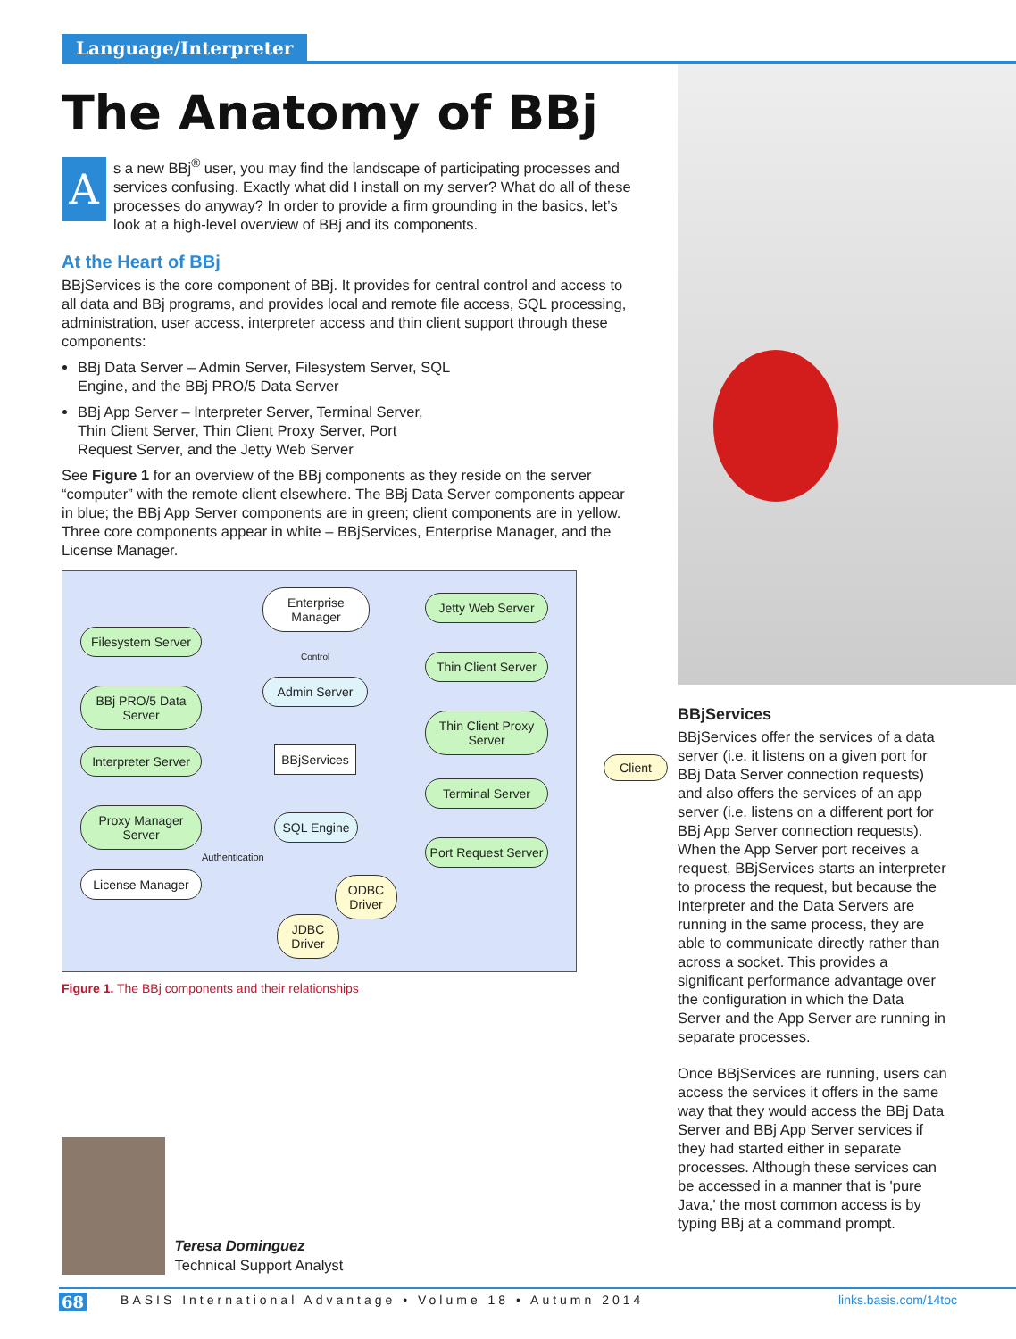Language/Interpreter
The Anatomy of BBj
As a new BBj<sup>®</sup> user, you may find the landscape of participating processes and services confusing. Exactly what did I install on my server? What do all of these processes do anyway? In order to provide a firm grounding in the basics, let’s look at a high-level overview of BBj and its components.
At the Heart of BBj
BBjServices is the core component of BBj. It provides for central control and access to all data and BBj programs, and provides local and remote file access, SQL processing, administration, user access, interpreter access and thin client support through these components:
BBj Data Server – Admin Server, Filesystem Server, SQL Engine, and the BBj PRO/5 Data Server
BBj App Server – Interpreter Server, Terminal Server, Thin Client Server, Thin Client Proxy Server, Port Request Server, and the Jetty Web Server
See Figure 1 for an overview of the BBj components as they reside on the server “computer” with the remote client elsewhere. The BBj Data Server components appear in blue; the BBj App Server components are in green; client components are in yellow. Three core components appear in white – BBjServices, Enterprise Manager, and the License Manager.
Enterprise Manager
Filesystem Server
BBj PRO/5 Data Server
Interpreter Server
Proxy Manager Server
License Manager
Admin Server
BBjServices
SQL Engine
ODBC Driver
JDBC Driver
Jetty Web Server
Thin Client Server
Thin Client Proxy Server
Terminal Server
Port Request Server
Client
Control
Authentication
Figure 1. The BBj components and their relationships
BBjServices
BBjServices offer the services of a data server (i.e. it listens on a given port for BBj Data Server connection requests) and also offers the services of an app server (i.e. listens on a different port for BBj App Server connection requests). When the App Server port receives a request, BBjServices starts an interpreter to process the request, but because the Interpreter and the Data Servers are running in the same process, they are able to communicate directly rather than across a socket. This provides a significant performance advantage over the configuration in which the Data Server and the App Server are running in separate processes.
Once BBjServices are running, users can access the services it offers in the same way that they would access the BBj Data Server and BBj App Server services if they had started either in separate processes. Although these services can be accessed in a manner that is 'pure Java,' the most common access is by typing BBj at a command prompt.
Teresa Dominguez
Technical Support Analyst
68 BASIS International Advantage • Volume 18 • Autumn 2014 links.basis.com/14toc